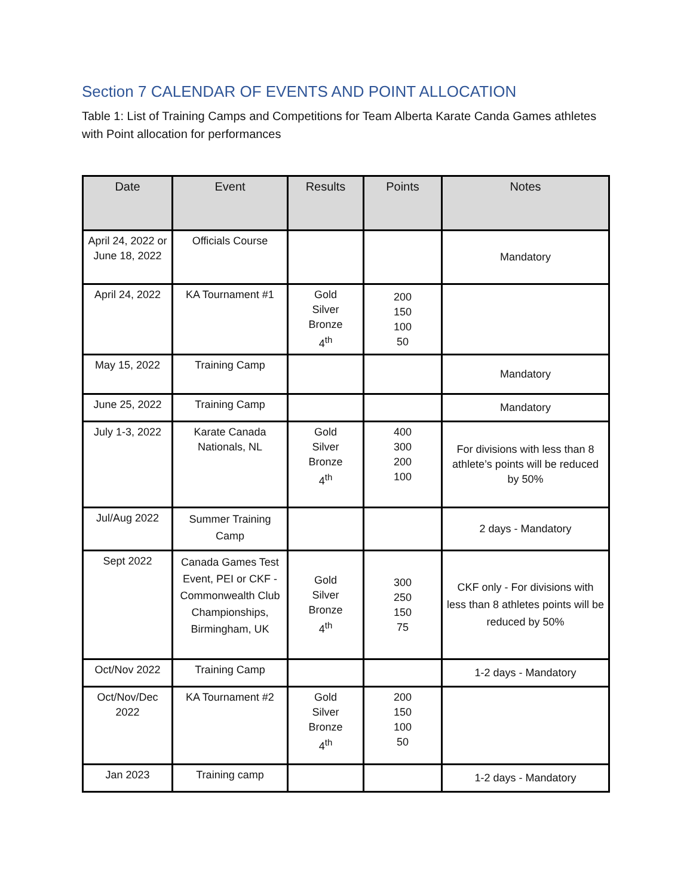Section 7 CALENDAR OF EVENTS AND POINT ALLOCATION
Table 1: List of Training Camps and Competitions for Team Alberta Karate Canda Games athletes with Point allocation for performances
| Date | Event | Results | Points | Notes |
| --- | --- | --- | --- | --- |
| April 24, 2022 or June 18, 2022 | Officials Course | | | Mandatory |
| April 24, 2022 | KA Tournament #1 | Gold Silver Bronze 4<sup>th</sup> | 200 150 100 50 | |
| May 15, 2022 | Training Camp | | | Mandatory |
| June 25, 2022 | Training Camp | | | Mandatory |
| July 1-3, 2022 | Karate Canada Nationals, NL | Gold Silver Bronze 4<sup>th</sup> | 400 300 200 100 | For divisions with less than 8 athlete’s points will be reduced by 50% |
| Jul/Aug 2022 | Summer Training Camp | | | 2 days - Mandatory |
| Sept 2022 | Canada Games Test Event, PEI or CKF - Commonwealth Club Championships, Birmingham, UK | Gold Silver Bronze 4<sup>th</sup> | 300 250 150 75 | CKF only - For divisions with less than 8 athletes points will be reduced by 50% |
| Oct/Nov 2022 | Training Camp | | | 1-2 days - Mandatory |
| Oct/Nov/Dec 2022 | KA Tournament #2 | Gold Silver Bronze 4<sup>th</sup> | 200 150 100 50 | |
| Jan 2023 | Training camp | | | 1-2 days - Mandatory |